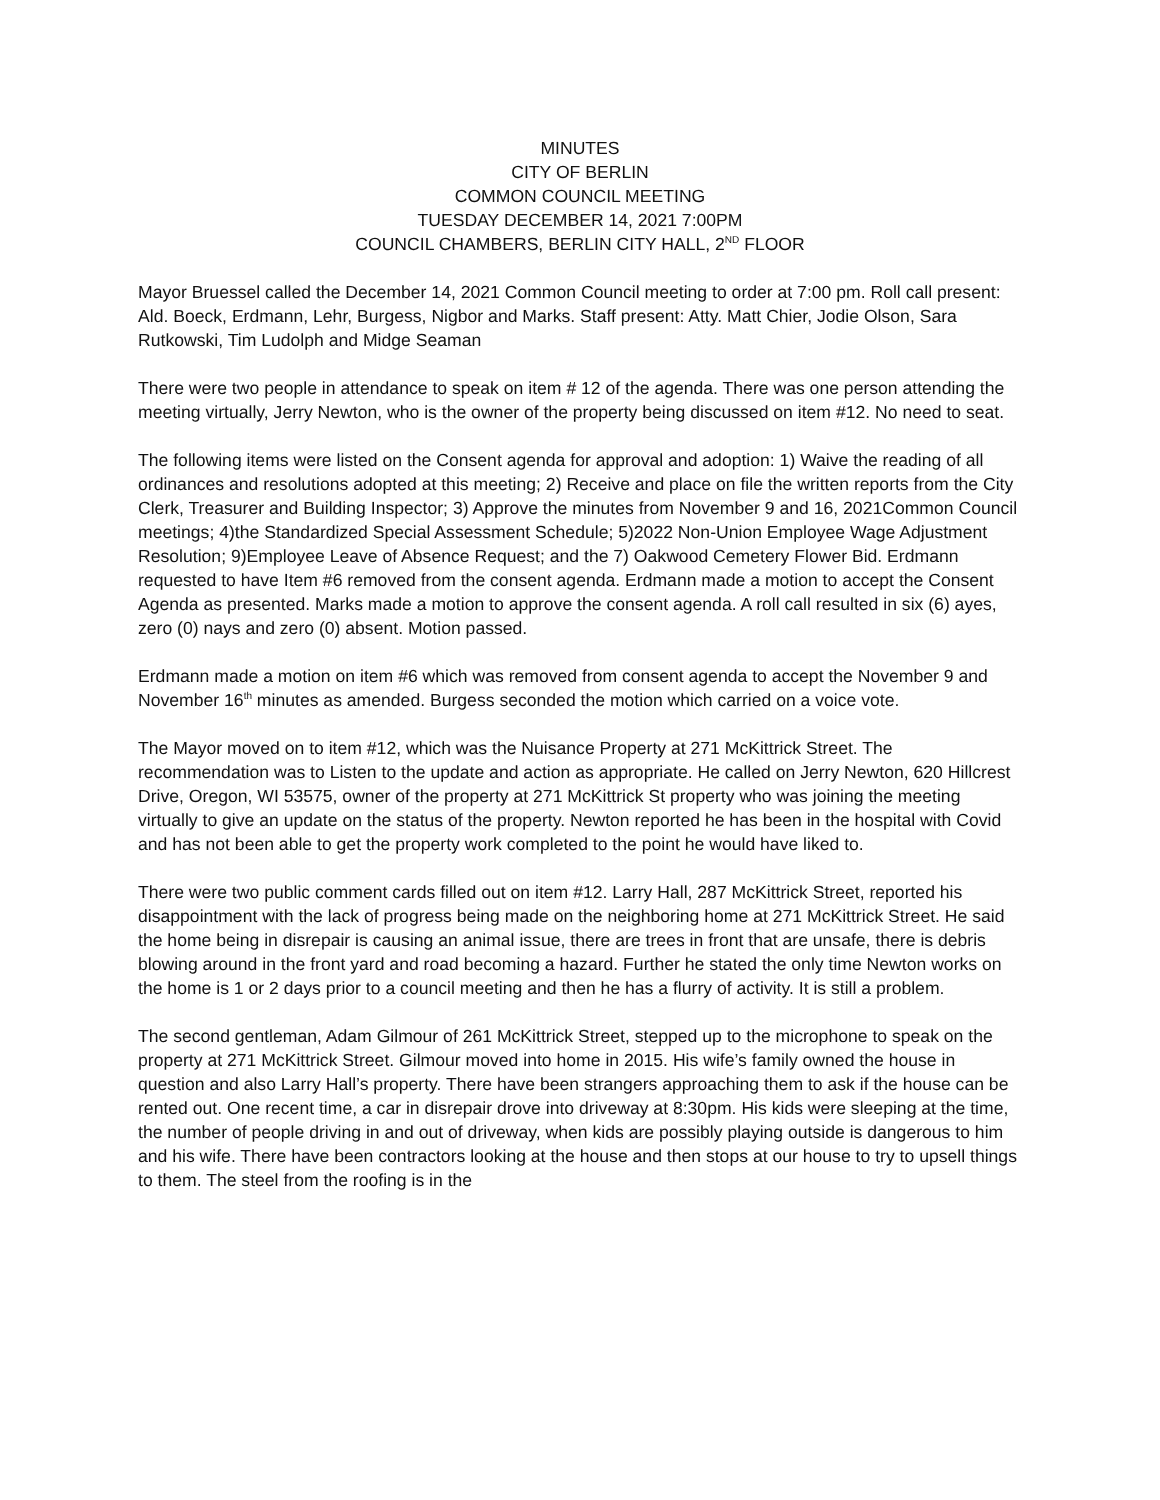MINUTES
CITY OF BERLIN
COMMON COUNCIL MEETING
TUESDAY DECEMBER 14, 2021 7:00PM
COUNCIL CHAMBERS, BERLIN CITY HALL, 2<sup>ND</sup> FLOOR
Mayor Bruessel called the December 14, 2021 Common Council meeting to order at 7:00 pm. Roll call present: Ald. Boeck, Erdmann, Lehr, Burgess, Nigbor and Marks. Staff present: Atty. Matt Chier, Jodie Olson, Sara Rutkowski, Tim Ludolph and Midge Seaman
There were two people in attendance to speak on item # 12 of the agenda. There was one person attending the meeting virtually, Jerry Newton, who is the owner of the property being discussed on item #12. No need to seat.
The following items were listed on the Consent agenda for approval and adoption: 1) Waive the reading of all ordinances and resolutions adopted at this meeting; 2) Receive and place on file the written reports from the City Clerk, Treasurer and Building Inspector; 3) Approve the minutes from November 9 and 16, 2021Common Council meetings; 4)the Standardized Special Assessment Schedule; 5)2022 Non-Union Employee Wage Adjustment Resolution; 9)Employee Leave of Absence Request; and the 7) Oakwood Cemetery Flower Bid. Erdmann requested to have Item #6 removed from the consent agenda. Erdmann made a motion to accept the Consent Agenda as presented. Marks made a motion to approve the consent agenda. A roll call resulted in six (6) ayes, zero (0) nays and zero (0) absent. Motion passed.
Erdmann made a motion on item #6 which was removed from consent agenda to accept the November 9 and November 16<sup>th</sup> minutes as amended. Burgess seconded the motion which carried on a voice vote.
The Mayor moved on to item #12, which was the Nuisance Property at 271 McKittrick Street. The recommendation was to Listen to the update and action as appropriate. He called on Jerry Newton, 620 Hillcrest Drive, Oregon, WI 53575, owner of the property at 271 McKittrick St property who was joining the meeting virtually to give an update on the status of the property. Newton reported he has been in the hospital with Covid and has not been able to get the property work completed to the point he would have liked to.
There were two public comment cards filled out on item #12. Larry Hall, 287 McKittrick Street, reported his disappointment with the lack of progress being made on the neighboring home at 271 McKittrick Street. He said the home being in disrepair is causing an animal issue, there are trees in front that are unsafe, there is debris blowing around in the front yard and road becoming a hazard. Further he stated the only time Newton works on the home is 1 or 2 days prior to a council meeting and then he has a flurry of activity. It is still a problem.
The second gentleman, Adam Gilmour of 261 McKittrick Street, stepped up to the microphone to speak on the property at 271 McKittrick Street. Gilmour moved into home in 2015. His wife’s family owned the house in question and also Larry Hall’s property. There have been strangers approaching them to ask if the house can be rented out. One recent time, a car in disrepair drove into driveway at 8:30pm. His kids were sleeping at the time, the number of people driving in and out of driveway, when kids are possibly playing outside is dangerous to him and his wife. There have been contractors looking at the house and then stops at our house to try to upsell things to them. The steel from the roofing is in the